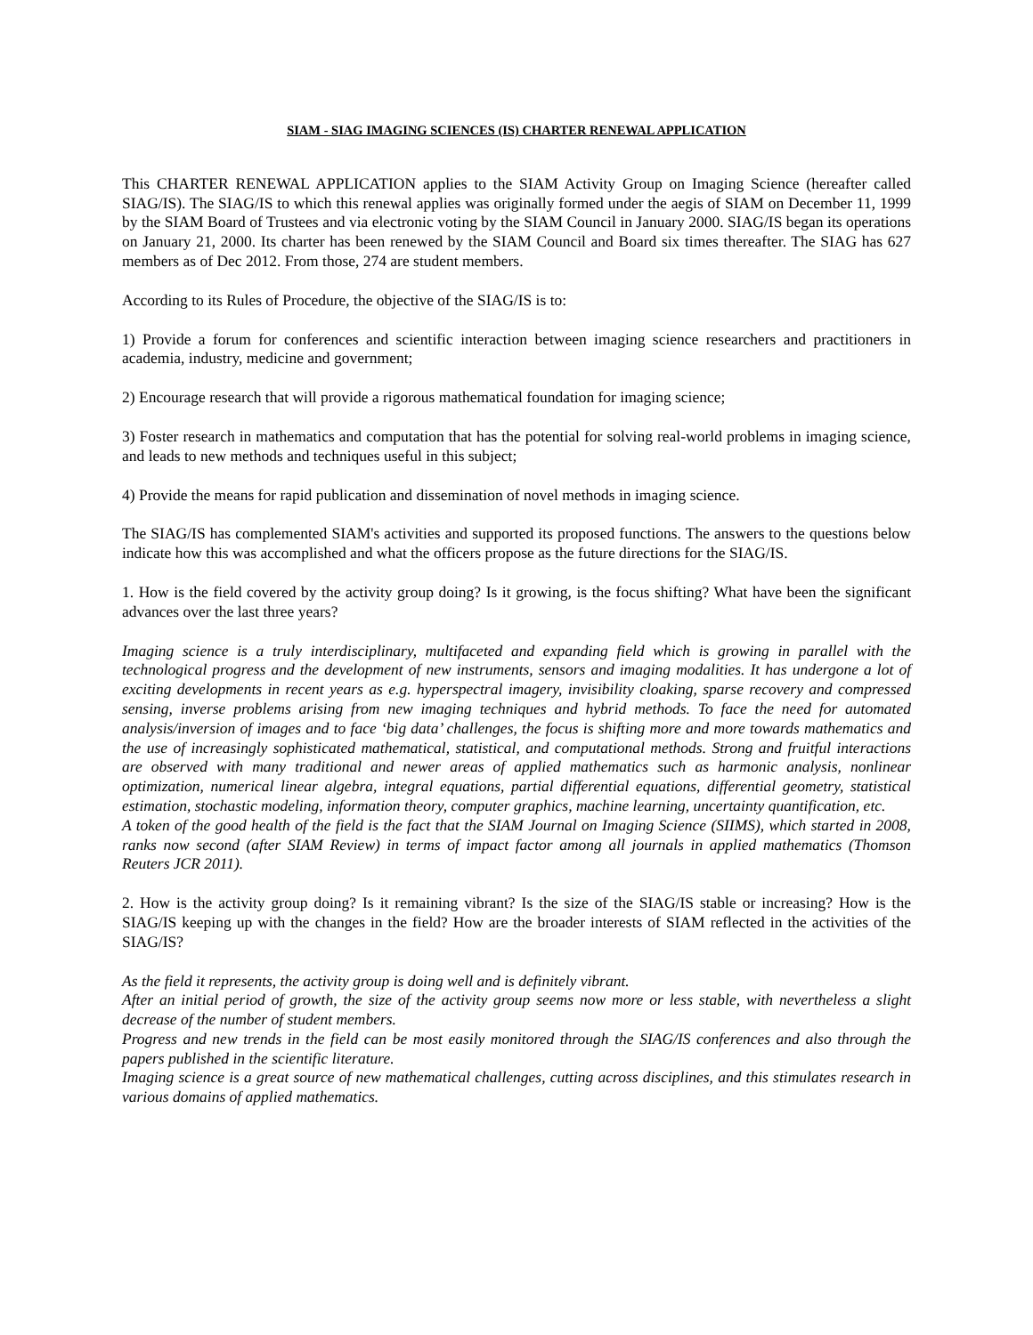SIAM - SIAG IMAGING SCIENCES (IS) CHARTER RENEWAL APPLICATION
This CHARTER RENEWAL APPLICATION applies to the SIAM Activity Group on Imaging Science (hereafter called SIAG/IS). The SIAG/IS to which this renewal applies was originally formed under the aegis of SIAM on December 11, 1999 by the SIAM Board of Trustees and via electronic voting by the SIAM Council in January 2000. SIAG/IS began its operations on January 21, 2000. Its charter has been renewed by the SIAM Council and Board six times thereafter. The SIAG has 627 members as of Dec 2012. From those, 274 are student members.
According to its Rules of Procedure, the objective of the SIAG/IS is to:
1) Provide a forum for conferences and scientific interaction between imaging science researchers and practitioners in academia, industry, medicine and government;
2) Encourage research that will provide a rigorous mathematical foundation for imaging science;
3) Foster research in mathematics and computation that has the potential for solving real-world problems in imaging science, and leads to new methods and techniques useful in this subject;
4) Provide the means for rapid publication and dissemination of novel methods in imaging science.
The SIAG/IS has complemented SIAM's activities and supported its proposed functions. The answers to the questions below indicate how this was accomplished and what the officers propose as the future directions for the SIAG/IS.
1. How is the field covered by the activity group doing? Is it growing, is the focus shifting? What have been the significant advances over the last three years?
Imaging science is a truly interdisciplinary, multifaceted and expanding field which is growing in parallel with the technological progress and the development of new instruments, sensors and imaging modalities. It has undergone a lot of exciting developments in recent years as e.g. hyperspectral imagery, invisibility cloaking, sparse recovery and compressed sensing, inverse problems arising from new imaging techniques and hybrid methods. To face the need for automated analysis/inversion of images and to face ‘big data’ challenges, the focus is shifting more and more towards mathematics and the use of increasingly sophisticated mathematical, statistical, and computational methods. Strong and fruitful interactions are observed with many traditional and newer areas of applied mathematics such as harmonic analysis, nonlinear optimization, numerical linear algebra, integral equations, partial differential equations, differential geometry, statistical estimation, stochastic modeling, information theory, computer graphics, machine learning, uncertainty quantification, etc.
A token of the good health of the field is the fact that the SIAM Journal on Imaging Science (SIIMS), which started in 2008, ranks now second (after SIAM Review) in terms of impact factor among all journals in applied mathematics (Thomson Reuters JCR 2011).
2. How is the activity group doing? Is it remaining vibrant? Is the size of the SIAG/IS stable or increasing? How is the SIAG/IS keeping up with the changes in the field? How are the broader interests of SIAM reflected in the activities of the SIAG/IS?
As the field it represents, the activity group is doing well and is definitely vibrant.
After an initial period of growth, the size of the activity group seems now more or less stable, with nevertheless a slight decrease of the number of student members.
Progress and new trends in the field can be most easily monitored through the SIAG/IS conferences and also through the papers published in the scientific literature.
Imaging science is a great source of new mathematical challenges, cutting across disciplines, and this stimulates research in various domains of applied mathematics.